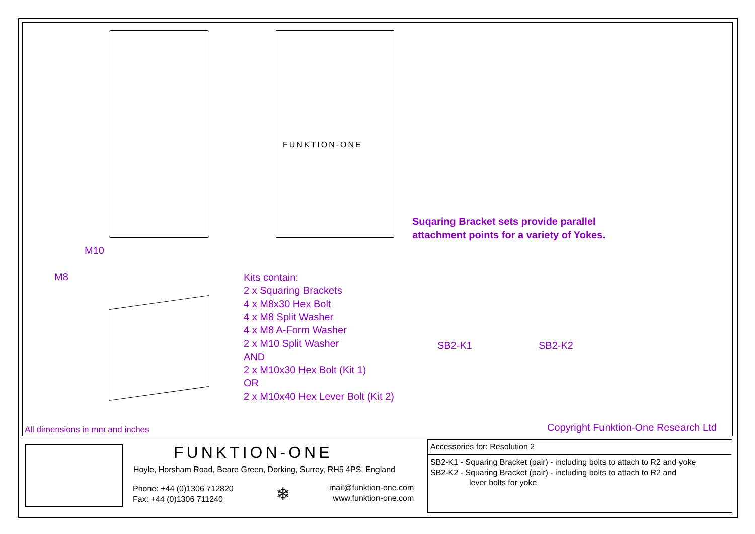FUNKTION-ONE
Suqaring Bracket sets provide parallel
attachment points for a variety of Yokes.
M10
M8
Kits contain:
2 x Squaring Brackets
4 x M8x30 Hex Bolt
4 x M8 Split Washer
4 x M8 A-Form Washer
2 x M10 Split Washer
AND
2 x M10x30 Hex Bolt (Kit 1)
OR
2 x M10x40 Hex Lever Bolt (Kit 2)
SB2-K1 SB2-K2
All dimensions in mm and inches
Copyright Funktion-One Research Ltd
FUNKTION-ONE
Hoyle, Horsham Road, Beare Green, Dorking, Surrey, RH5 4PS, England
Phone: +44 (0)1306 712820
Fax: +44 (0)1306 711240
❄
mail@funktion-one.com
www.funktion-one.com
Accessories for: Resolution 2
SB2-K1 - Squaring Bracket (pair) - including bolts to attach to R2 and yoke
SB2-K2 - Squaring Bracket (pair) - including bolts to attach to R2 and
lever bolts for yoke